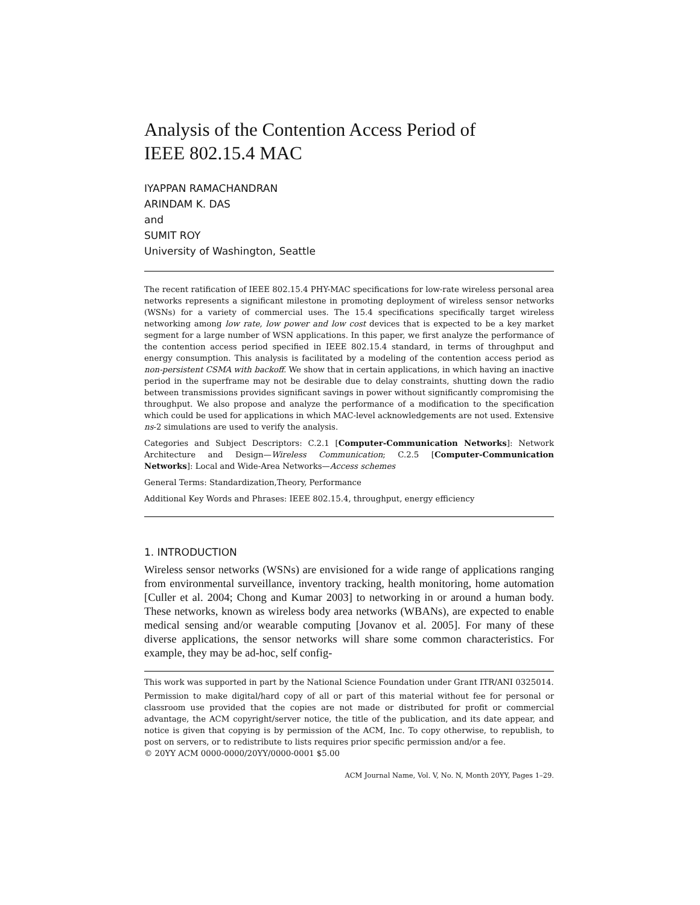Analysis of the Contention Access Period of
IEEE 802.15.4 MAC
IYAPPAN RAMACHANDRAN
ARINDAM K. DAS
and
SUMIT ROY
University of Washington, Seattle
The recent ratification of IEEE 802.15.4 PHY-MAC specifications for low-rate wireless personal area networks represents a significant milestone in promoting deployment of wireless sensor networks (WSNs) for a variety of commercial uses. The 15.4 specifications specifically target wireless networking among low rate, low power and low cost devices that is expected to be a key market segment for a large number of WSN applications. In this paper, we first analyze the performance of the contention access period specified in IEEE 802.15.4 standard, in terms of throughput and energy consumption. This analysis is facilitated by a modeling of the contention access period as non-persistent CSMA with backoff. We show that in certain applications, in which having an inactive period in the superframe may not be desirable due to delay constraints, shutting down the radio between transmissions provides significant savings in power without significantly compromising the throughput. We also propose and analyze the performance of a modification to the specification which could be used for applications in which MAC-level acknowledgements are not used. Extensive ns-2 simulations are used to verify the analysis.
Categories and Subject Descriptors: C.2.1 [Computer-Communication Networks]: Network Architecture and Design—Wireless Communication; C.2.5 [Computer-Communication Networks]: Local and Wide-Area Networks—Access schemes
General Terms: Standardization,Theory, Performance
Additional Key Words and Phrases: IEEE 802.15.4, throughput, energy efficiency
1. INTRODUCTION
Wireless sensor networks (WSNs) are envisioned for a wide range of applications ranging from environmental surveillance, inventory tracking, health monitoring, home automation [Culler et al. 2004; Chong and Kumar 2003] to networking in or around a human body. These networks, known as wireless body area networks (WBANs), are expected to enable medical sensing and/or wearable computing [Jovanov et al. 2005]. For many of these diverse applications, the sensor networks will share some common characteristics. For example, they may be ad-hoc, self config-
This work was supported in part by the National Science Foundation under Grant ITR/ANI 0325014.
Permission to make digital/hard copy of all or part of this material without fee for personal or classroom use provided that the copies are not made or distributed for profit or commercial advantage, the ACM copyright/server notice, the title of the publication, and its date appear, and notice is given that copying is by permission of the ACM, Inc. To copy otherwise, to republish, to post on servers, or to redistribute to lists requires prior specific permission and/or a fee.
© 20YY ACM 0000-0000/20YY/0000-0001 $5.00
ACM Journal Name, Vol. V, No. N, Month 20YY, Pages 1–29.